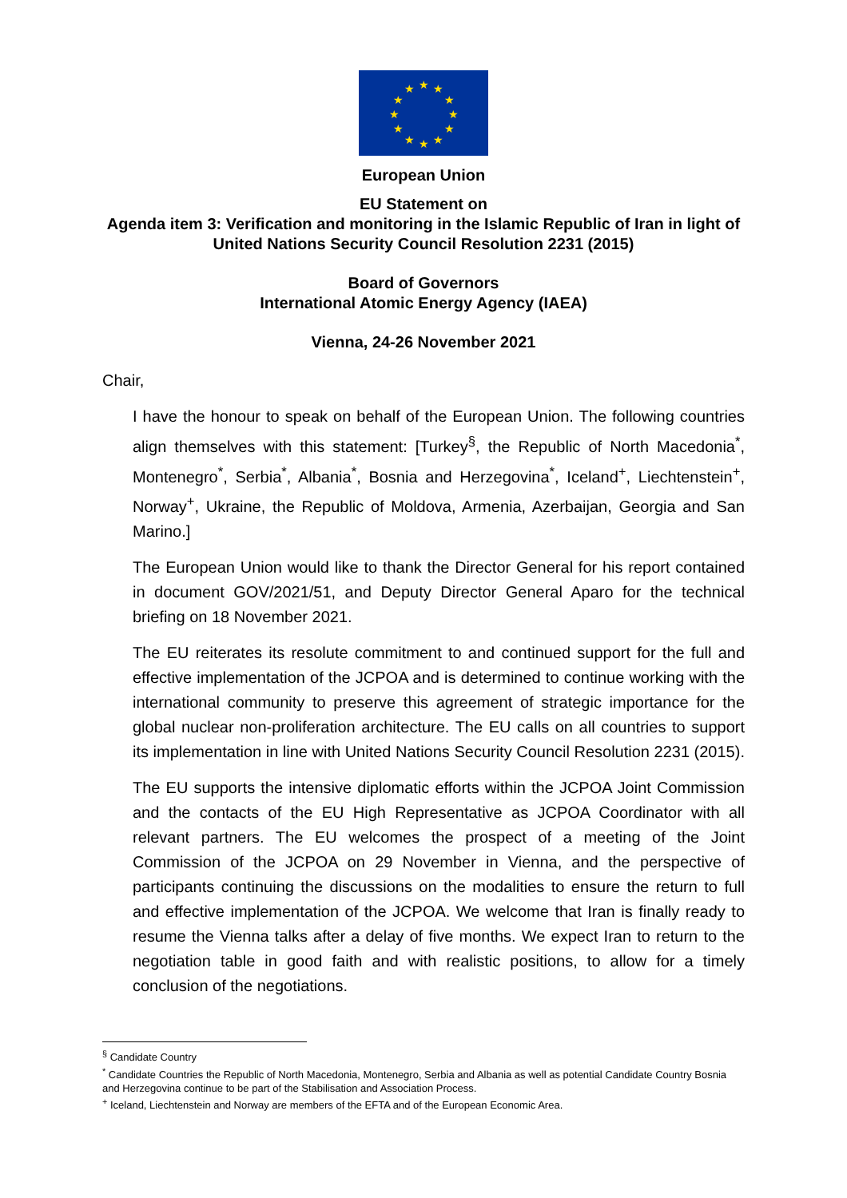★
★
★
★
★
★
★
★
★
★
★
★
European Union
EU Statement on
Agenda item 3: Verification and monitoring in the Islamic Republic of Iran in light of United Nations Security Council Resolution 2231 (2015)
Board of Governors
International Atomic Energy Agency (IAEA)
Vienna, 24-26 November 2021
Chair,
I have the honour to speak on behalf of the European Union. The following countries align themselves with this statement: [Turkey<sup>§</sup>, the Republic of North Macedonia<sup>*</sup>, Montenegro<sup>*</sup>, Serbia<sup>*</sup>, Albania<sup>*</sup>, Bosnia and Herzegovina<sup>*</sup>, Iceland<sup>+</sup>, Liechtenstein<sup>+</sup>, Norway<sup>+</sup>, Ukraine, the Republic of Moldova, Armenia, Azerbaijan, Georgia and San Marino.]
The European Union would like to thank the Director General for his report contained in document GOV/2021/51, and Deputy Director General Aparo for the technical briefing on 18 November 2021.
The EU reiterates its resolute commitment to and continued support for the full and effective implementation of the JCPOA and is determined to continue working with the international community to preserve this agreement of strategic importance for the global nuclear non-proliferation architecture. The EU calls on all countries to support its implementation in line with United Nations Security Council Resolution 2231 (2015).
The EU supports the intensive diplomatic efforts within the JCPOA Joint Commission and the contacts of the EU High Representative as JCPOA Coordinator with all relevant partners. The EU welcomes the prospect of a meeting of the Joint Commission of the JCPOA on 29 November in Vienna, and the perspective of participants continuing the discussions on the modalities to ensure the return to full and effective implementation of the JCPOA. We welcome that Iran is finally ready to resume the Vienna talks after a delay of five months. We expect Iran to return to the negotiation table in good faith and with realistic positions, to allow for a timely conclusion of the negotiations.
<sup>§</sup> Candidate Country
<sup>*</sup> Candidate Countries the Republic of North Macedonia, Montenegro, Serbia and Albania as well as potential Candidate Country Bosnia and Herzegovina continue to be part of the Stabilisation and Association Process.
<sup>+</sup> Iceland, Liechtenstein and Norway are members of the EFTA and of the European Economic Area.